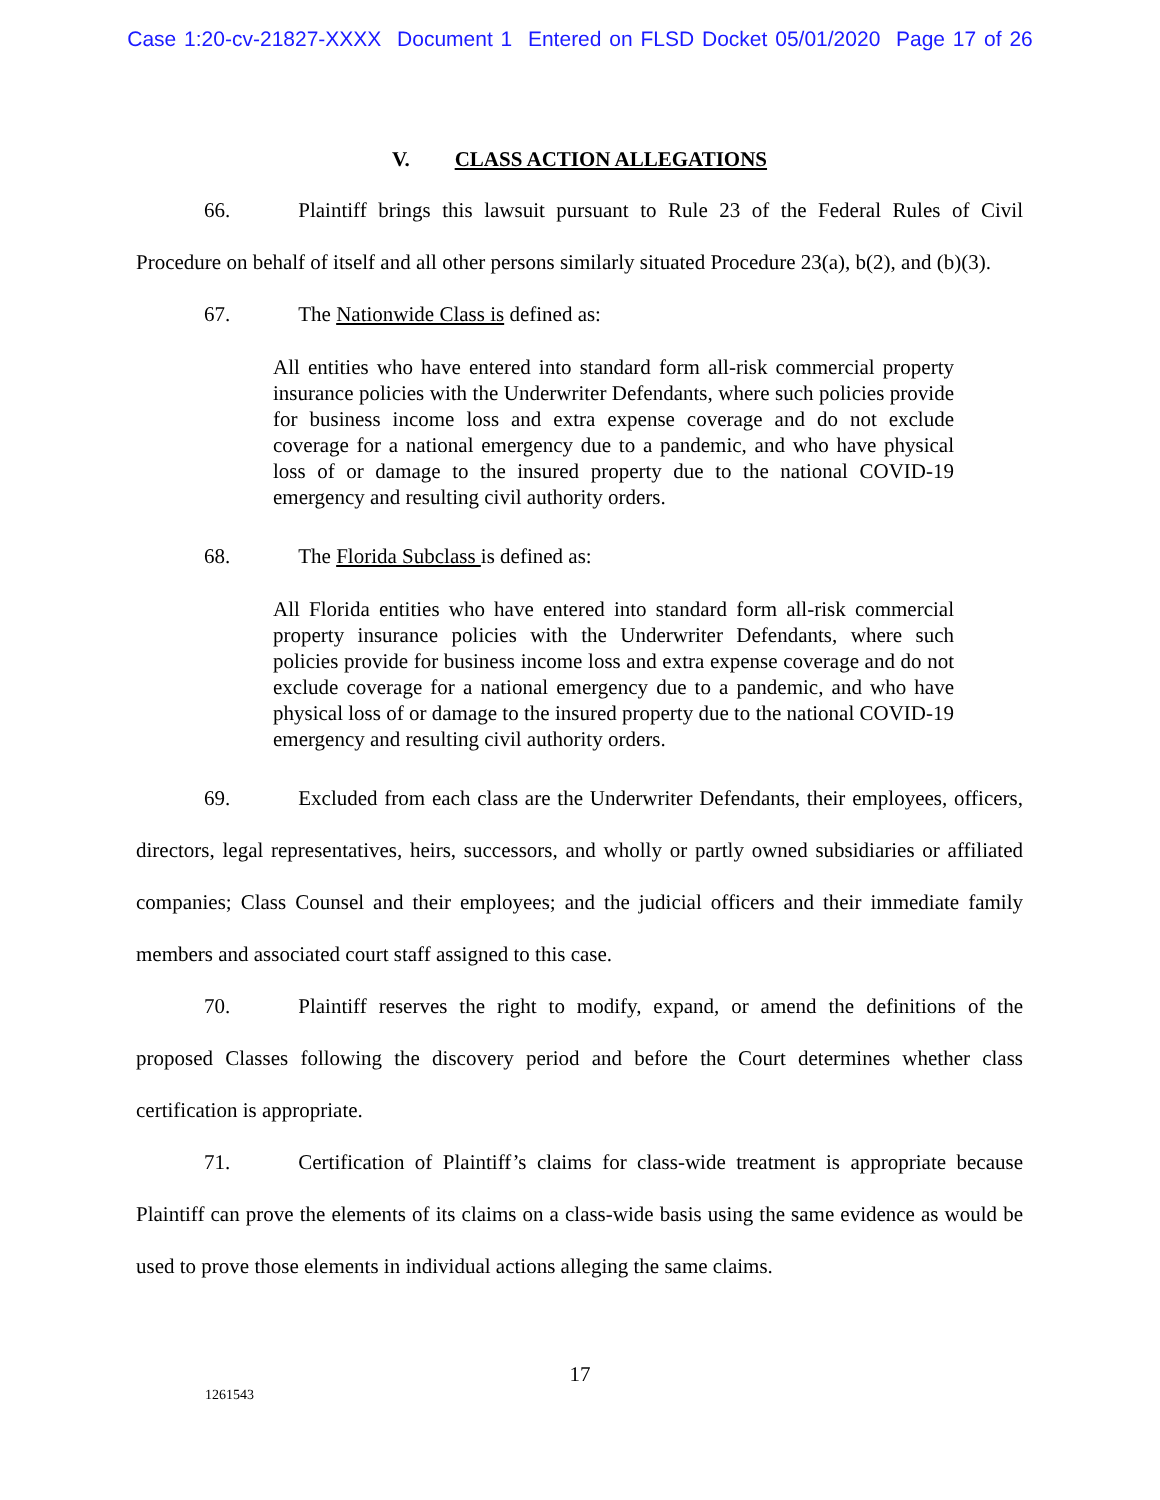Case 1:20-cv-21827-XXXX Document 1 Entered on FLSD Docket 05/01/2020 Page 17 of 26
V. CLASS ACTION ALLEGATIONS
66. Plaintiff brings this lawsuit pursuant to Rule 23 of the Federal Rules of Civil Procedure on behalf of itself and all other persons similarly situated Procedure 23(a), b(2), and (b)(3).
67. The Nationwide Class is defined as:
All entities who have entered into standard form all-risk commercial property insurance policies with the Underwriter Defendants, where such policies provide for business income loss and extra expense coverage and do not exclude coverage for a national emergency due to a pandemic, and who have physical loss of or damage to the insured property due to the national COVID-19 emergency and resulting civil authority orders.
68. The Florida Subclass is defined as:
All Florida entities who have entered into standard form all-risk commercial property insurance policies with the Underwriter Defendants, where such policies provide for business income loss and extra expense coverage and do not exclude coverage for a national emergency due to a pandemic, and who have physical loss of or damage to the insured property due to the national COVID-19 emergency and resulting civil authority orders.
69. Excluded from each class are the Underwriter Defendants, their employees, officers, directors, legal representatives, heirs, successors, and wholly or partly owned subsidiaries or affiliated companies; Class Counsel and their employees; and the judicial officers and their immediate family members and associated court staff assigned to this case.
70. Plaintiff reserves the right to modify, expand, or amend the definitions of the proposed Classes following the discovery period and before the Court determines whether class certification is appropriate.
71. Certification of Plaintiff’s claims for class-wide treatment is appropriate because Plaintiff can prove the elements of its claims on a class-wide basis using the same evidence as would be used to prove those elements in individual actions alleging the same claims.
17
1261543